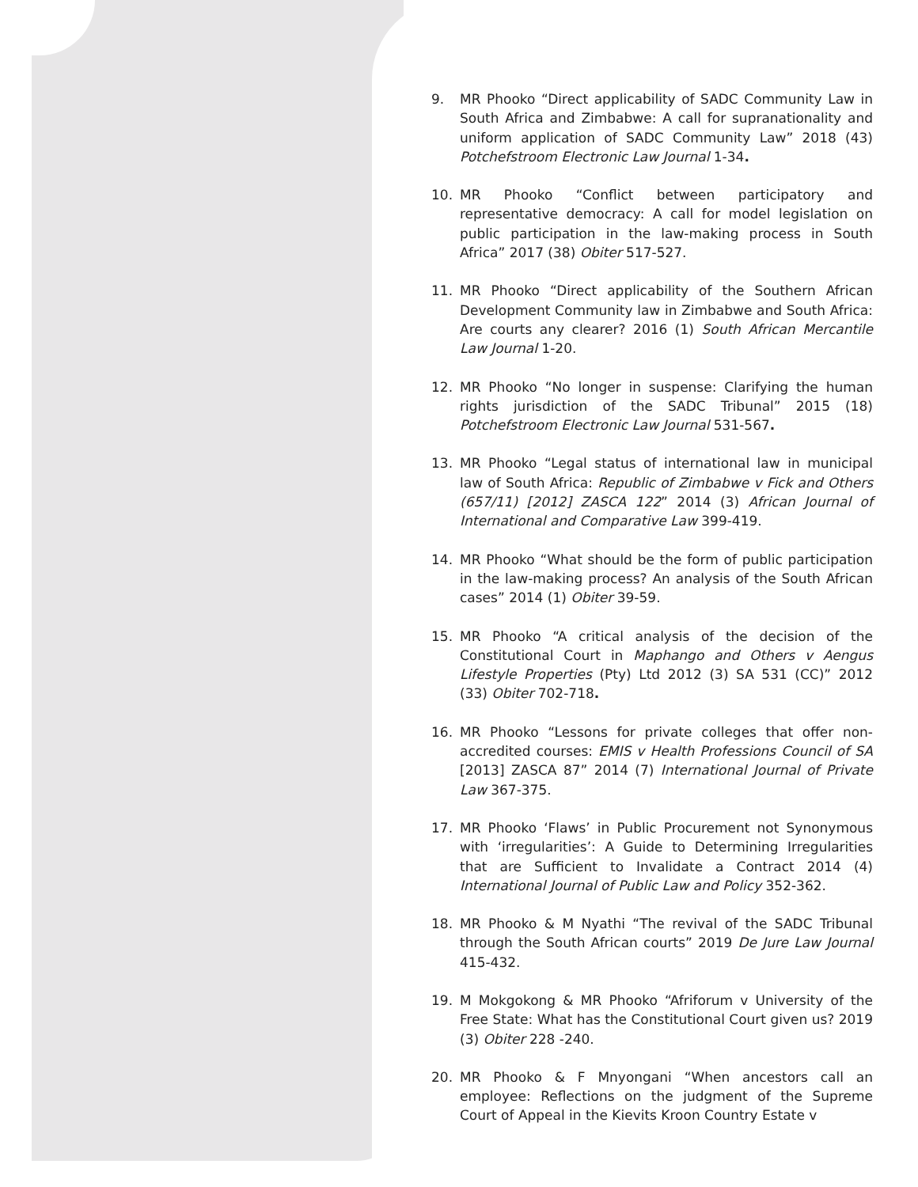9. MR Phooko “Direct applicability of SADC Community Law in South Africa and Zimbabwe: A call for supranationality and uniform application of SADC Community Law” 2018 (43) Potchefstroom Electronic Law Journal 1-34.
10. MR Phooko “Conflict between participatory and representative democracy: A call for model legislation on public participation in the law-making process in South Africa” 2017 (38) Obiter 517-527.
11. MR Phooko “Direct applicability of the Southern African Development Community law in Zimbabwe and South Africa: Are courts any clearer? 2016 (1) South African Mercantile Law Journal 1-20.
12. MR Phooko “No longer in suspense: Clarifying the human rights jurisdiction of the SADC Tribunal” 2015 (18) Potchefstroom Electronic Law Journal 531-567.
13. MR Phooko “Legal status of international law in municipal law of South Africa: Republic of Zimbabwe v Fick and Others (657/11) [2012] ZASCA 122” 2014 (3) African Journal of International and Comparative Law 399-419.
14. MR Phooko “What should be the form of public participation in the law-making process? An analysis of the South African cases” 2014 (1) Obiter 39-59.
15. MR Phooko “A critical analysis of the decision of the Constitutional Court in Maphango and Others v Aengus Lifestyle Properties (Pty) Ltd 2012 (3) SA 531 (CC)” 2012 (33) Obiter 702-718.
16. MR Phooko “Lessons for private colleges that offer non-accredited courses: EMIS v Health Professions Council of SA [2013] ZASCA 87” 2014 (7) International Journal of Private Law 367-375.
17. MR Phooko ‘Flaws’ in Public Procurement not Synonymous with ‘irregularities’: A Guide to Determining Irregularities that are Sufficient to Invalidate a Contract 2014 (4) International Journal of Public Law and Policy 352-362.
18. MR Phooko & M Nyathi “The revival of the SADC Tribunal through the South African courts” 2019 De Jure Law Journal 415-432.
19. M Mokgokong & MR Phooko “Afriforum v University of the Free State: What has the Constitutional Court given us? 2019 (3) Obiter 228 -240.
20. MR Phooko & F Mnyongani “When ancestors call an employee: Reflections on the judgment of the Supreme Court of Appeal in the Kievits Kroon Country Estate v